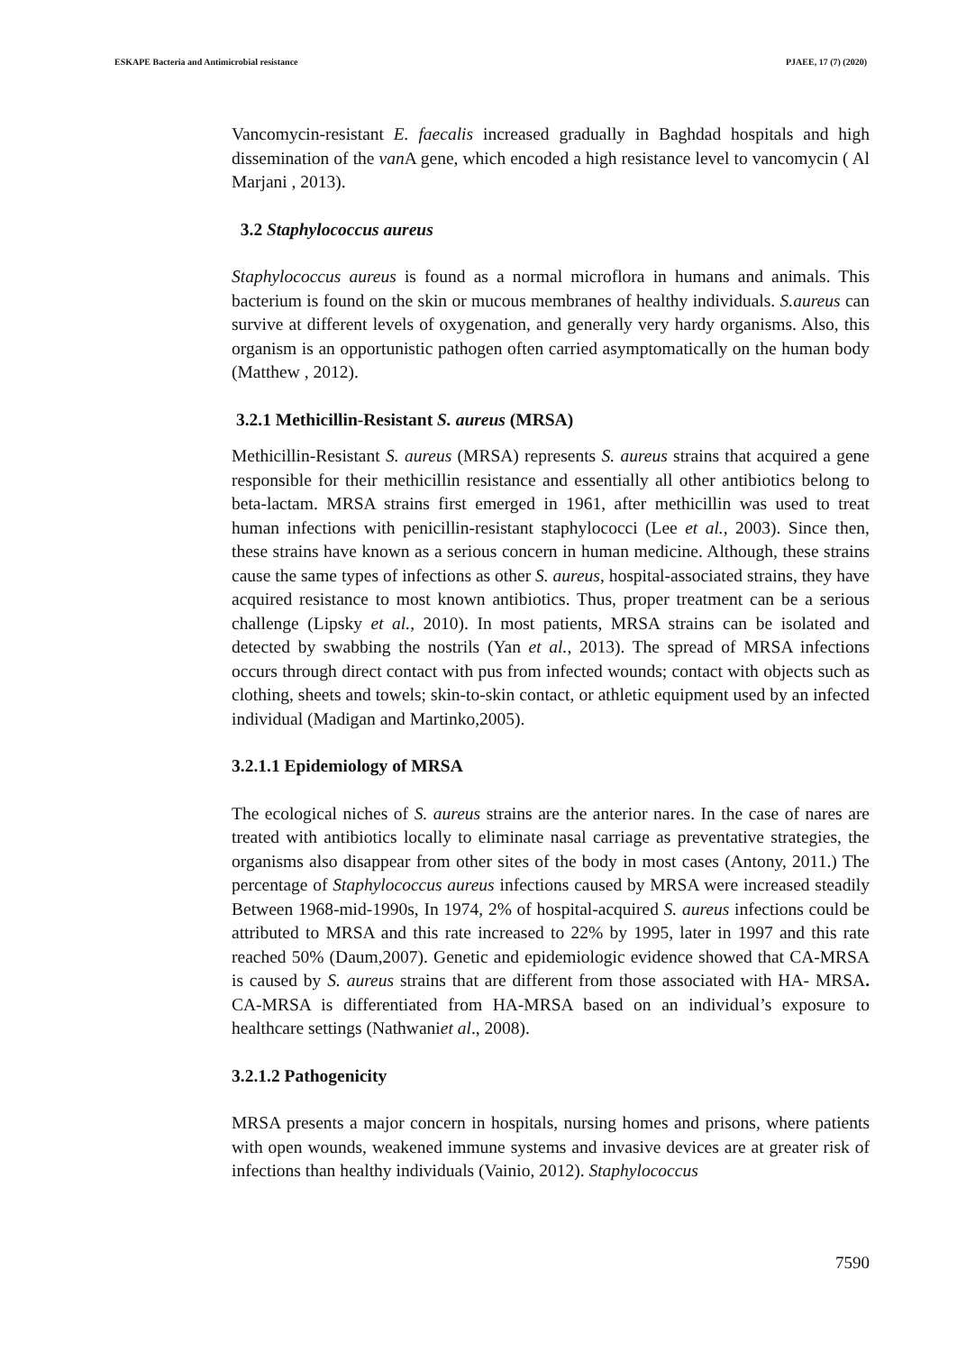ESKAPE Bacteria and Antimicrobial resistance PJAEE, 17 (7) (2020)
Vancomycin-resistant E. faecalis increased gradually in Baghdad hospitals and high dissemination of the van A gene, which encoded a high resistance level to vancomycin ( Al Marjani , 2013).
3.2 Staphylococcus aureus
Staphylococcus aureus is found as a normal microflora in humans and animals. This bacterium is found on the skin or mucous membranes of healthy individuals. S.aureus can survive at different levels of oxygenation, and generally very hardy organisms. Also, this organism is an opportunistic pathogen often carried asymptomatically on the human body (Matthew , 2012).
3.2.1 Methicillin-Resistant S. aureus (MRSA)
Methicillin-Resistant S. aureus (MRSA) represents S. aureus strains that acquired a gene responsible for their methicillin resistance and essentially all other antibiotics belong to beta-lactam. MRSA strains first emerged in 1961, after methicillin was used to treat human infections with penicillin-resistant staphylococci (Lee et al., 2003). Since then, these strains have known as a serious concern in human medicine. Although, these strains cause the same types of infections as other S. aureus, hospital-associated strains, they have acquired resistance to most known antibiotics. Thus, proper treatment can be a serious challenge (Lipsky et al., 2010). In most patients, MRSA strains can be isolated and detected by swabbing the nostrils (Yan et al., 2013). The spread of MRSA infections occurs through direct contact with pus from infected wounds; contact with objects such as clothing, sheets and towels; skin-to-skin contact, or athletic equipment used by an infected individual (Madigan and Martinko,2005).
3.2.1.1 Epidemiology of MRSA
The ecological niches of S. aureus strains are the anterior nares. In the case of nares are treated with antibiotics locally to eliminate nasal carriage as preventative strategies, the organisms also disappear from other sites of the body in most cases (Antony, 2011.) The percentage of Staphylococcus aureus infections caused by MRSA were increased steadily Between 1968-mid-1990s, In 1974, 2% of hospital-acquired S. aureus infections could be attributed to MRSA and this rate increased to 22% by 1995, later in 1997 and this rate reached 50% (Daum,2007). Genetic and epidemiologic evidence showed that CA-MRSA is caused by S. aureus strains that are different from those associated with HA- MRSA. CA-MRSA is differentiated from HA-MRSA based on an individual’s exposure to healthcare settings (Nathwaniet al., 2008).
3.2.1.2 Pathogenicity
MRSA presents a major concern in hospitals, nursing homes and prisons, where patients with open wounds, weakened immune systems and invasive devices are at greater risk of infections than healthy individuals (Vainio, 2012). Staphylococcus
7590